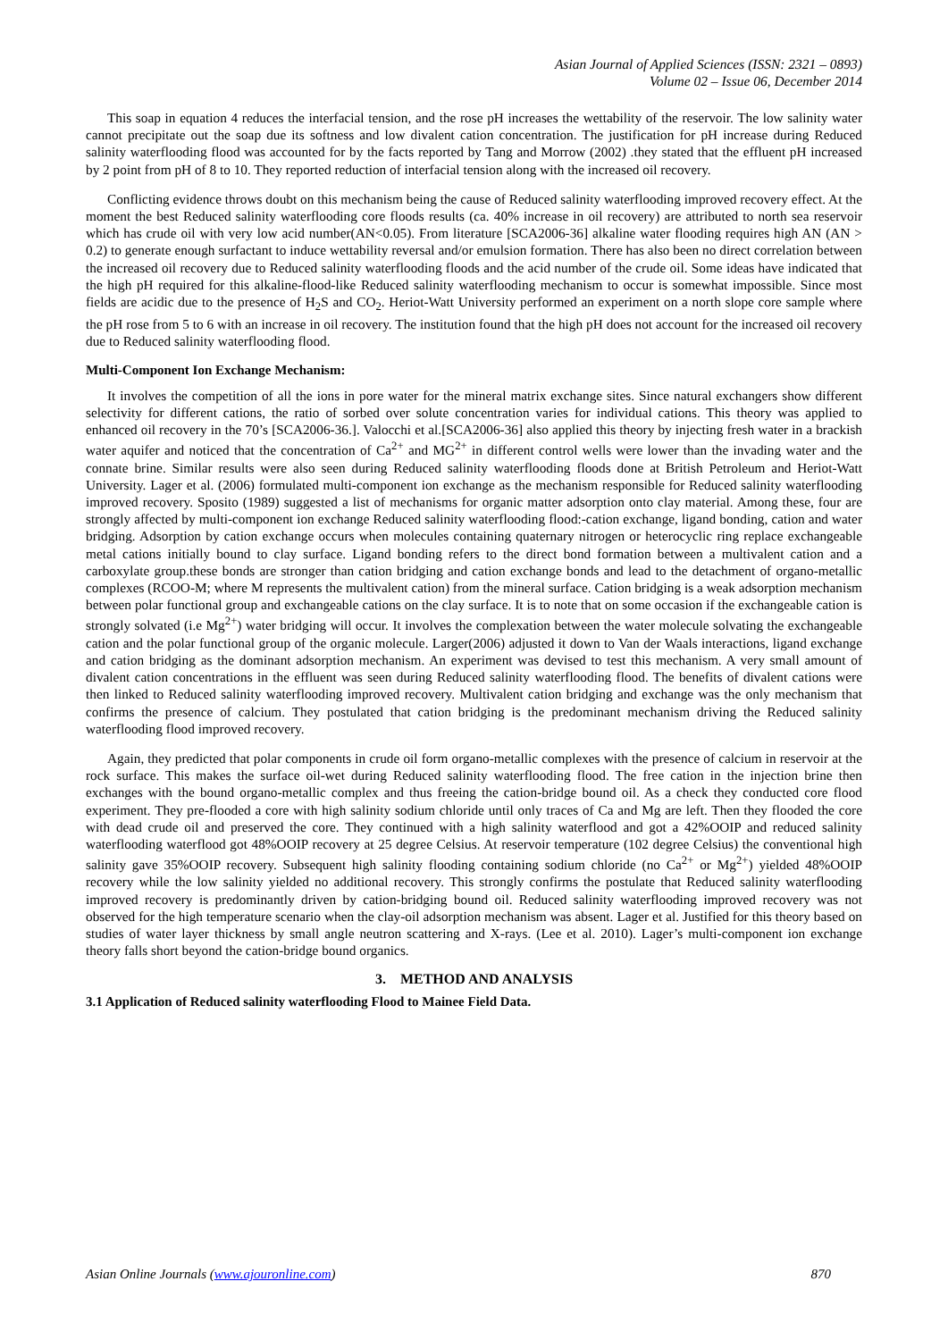Asian Journal of Applied Sciences (ISSN: 2321 – 0893)
Volume 02 – Issue 06, December 2014
This soap in equation 4 reduces the interfacial tension, and the rose pH increases the wettability of the reservoir. The low salinity water cannot precipitate out the soap due its softness and low divalent cation concentration. The justification for pH increase during Reduced salinity waterflooding flood was accounted for by the facts reported by Tang and Morrow (2002) .they stated that the effluent pH increased by 2 point from pH of 8 to 10. They reported reduction of interfacial tension along with the increased oil recovery.
Conflicting evidence throws doubt on this mechanism being the cause of Reduced salinity waterflooding improved recovery effect. At the moment the best Reduced salinity waterflooding core floods results (ca. 40% increase in oil recovery) are attributed to north sea reservoir which has crude oil with very low acid number(AN<0.05). From literature [SCA2006-36] alkaline water flooding requires high AN (AN > 0.2) to generate enough surfactant to induce wettability reversal and/or emulsion formation. There has also been no direct correlation between the increased oil recovery due to Reduced salinity waterflooding floods and the acid number of the crude oil. Some ideas have indicated that the high pH required for this alkaline-flood-like Reduced salinity waterflooding mechanism to occur is somewhat impossible. Since most fields are acidic due to the presence of H<sub>2</sub>S and CO<sub>2</sub>. Heriot-Watt University performed an experiment on a north slope core sample where the pH rose from 5 to 6 with an increase in oil recovery. The institution found that the high pH does not account for the increased oil recovery due to Reduced salinity waterflooding flood.
Multi-Component Ion Exchange Mechanism:
It involves the competition of all the ions in pore water for the mineral matrix exchange sites. Since natural exchangers show different selectivity for different cations, the ratio of sorbed over solute concentration varies for individual cations. This theory was applied to enhanced oil recovery in the 70’s [SCA2006-36.]. Valocchi et al.[SCA2006-36] also applied this theory by injecting fresh water in a brackish water aquifer and noticed that the concentration of Ca<sup>2+</sup> and MG<sup>2+</sup> in different control wells were lower than the invading water and the connate brine. Similar results were also seen during Reduced salinity waterflooding floods done at British Petroleum and Heriot-Watt University. Lager et al. (2006) formulated multi-component ion exchange as the mechanism responsible for Reduced salinity waterflooding improved recovery. Sposito (1989) suggested a list of mechanisms for organic matter adsorption onto clay material. Among these, four are strongly affected by multi-component ion exchange Reduced salinity waterflooding flood:-cation exchange, ligand bonding, cation and water bridging. Adsorption by cation exchange occurs when molecules containing quaternary nitrogen or heterocyclic ring replace exchangeable metal cations initially bound to clay surface. Ligand bonding refers to the direct bond formation between a multivalent cation and a carboxylate group.these bonds are stronger than cation bridging and cation exchange bonds and lead to the detachment of organo-metallic complexes (RCOO-M; where M represents the multivalent cation) from the mineral surface. Cation bridging is a weak adsorption mechanism between polar functional group and exchangeable cations on the clay surface. It is to note that on some occasion if the exchangeable cation is strongly solvated (i.e Mg<sup>2+</sup>) water bridging will occur. It involves the complexation between the water molecule solvating the exchangeable cation and the polar functional group of the organic molecule. Larger(2006) adjusted it down to Van der Waals interactions, ligand exchange and cation bridging as the dominant adsorption mechanism. An experiment was devised to test this mechanism. A very small amount of divalent cation concentrations in the effluent was seen during Reduced salinity waterflooding flood. The benefits of divalent cations were then linked to Reduced salinity waterflooding improved recovery. Multivalent cation bridging and exchange was the only mechanism that confirms the presence of calcium. They postulated that cation bridging is the predominant mechanism driving the Reduced salinity waterflooding flood improved recovery.
Again, they predicted that polar components in crude oil form organo-metallic complexes with the presence of calcium in reservoir at the rock surface. This makes the surface oil-wet during Reduced salinity waterflooding flood. The free cation in the injection brine then exchanges with the bound organo-metallic complex and thus freeing the cation-bridge bound oil. As a check they conducted core flood experiment. They pre-flooded a core with high salinity sodium chloride until only traces of Ca and Mg are left. Then they flooded the core with dead crude oil and preserved the core. They continued with a high salinity waterflood and got a 42%OOIP and reduced salinity waterflooding waterflood got 48%OOIP recovery at 25 degree Celsius. At reservoir temperature (102 degree Celsius) the conventional high salinity gave 35%OOIP recovery. Subsequent high salinity flooding containing sodium chloride (no Ca<sup>2+</sup> or Mg<sup>2+</sup>) yielded 48%OOIP recovery while the low salinity yielded no additional recovery. This strongly confirms the postulate that Reduced salinity waterflooding improved recovery is predominantly driven by cation-bridging bound oil. Reduced salinity waterflooding improved recovery was not observed for the high temperature scenario when the clay-oil adsorption mechanism was absent. Lager et al. Justified for this theory based on studies of water layer thickness by small angle neutron scattering and X-rays. (Lee et al. 2010). Lager’s multi-component ion exchange theory falls short beyond the cation-bridge bound organics.
3. METHOD AND ANALYSIS
3.1 Application of Reduced salinity waterflooding Flood to Mainee Field Data.
Asian Online Journals (www.ajouronline.com) 870